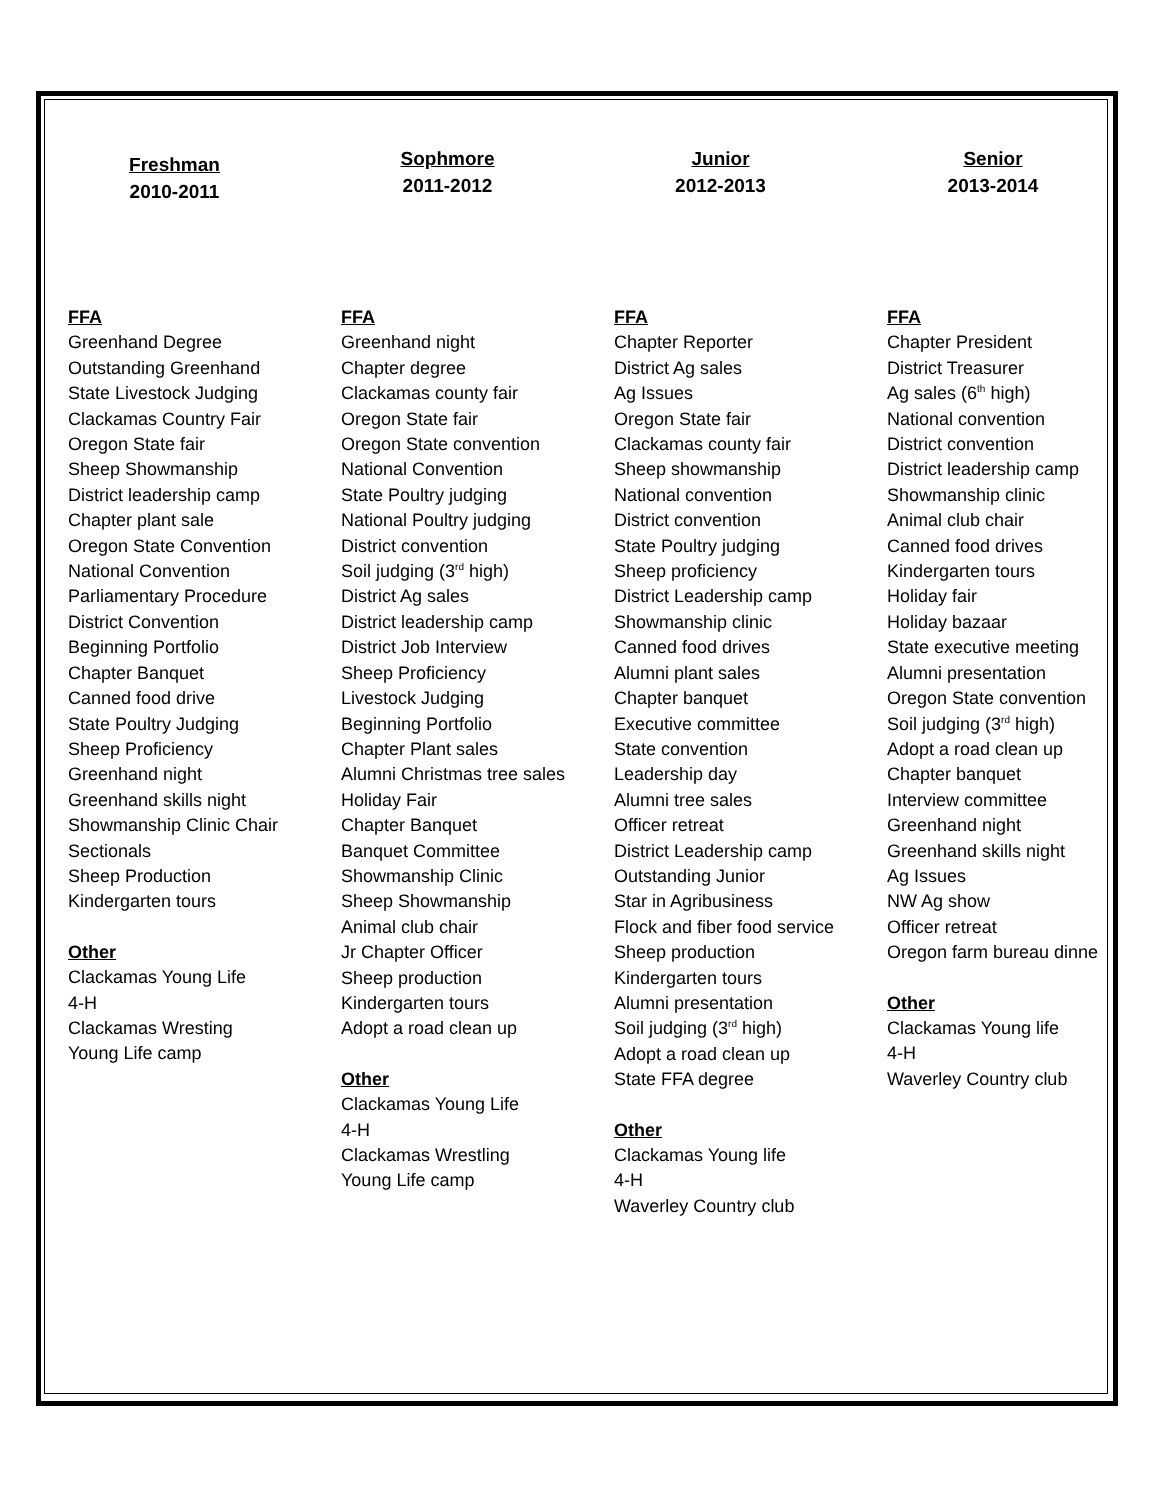Freshman
2010-2011
FFA
Greenhand Degree
Outstanding Greenhand
State Livestock Judging
Clackamas Country Fair
Oregon State fair
Sheep Showmanship
District leadership camp
Chapter plant sale
Oregon State Convention
National Convention
Parliamentary Procedure
District Convention
Beginning Portfolio
Chapter Banquet
Canned food drive
State Poultry Judging
Sheep Proficiency
Greenhand night
Greenhand skills night
Showmanship Clinic Chair
Sectionals
Sheep Production
Kindergarten tours
Other
Clackamas Young Life
4-H
Clackamas Wresting
Young Life camp
Sophmore
2011-2012
FFA
Greenhand night
Chapter degree
Clackamas county fair
Oregon State fair
Oregon State convention
National Convention
State Poultry judging
National Poultry judging
District convention
Soil judging (3<sup>rd</sup> high)
District Ag sales
District leadership camp
District Job Interview
Sheep Proficiency
Livestock Judging
Beginning Portfolio
Chapter Plant sales
Alumni Christmas tree sales
Holiday Fair
Chapter Banquet
Banquet Committee
Showmanship Clinic
Sheep Showmanship
Animal club chair
Jr Chapter Officer
Sheep production
Kindergarten tours
Adopt a road clean up
Other
Clackamas Young Life
4-H
Clackamas Wrestling
Young Life camp
Junior
2012-2013
FFA
Chapter Reporter
District Ag sales
Ag Issues
Oregon State fair
Clackamas county fair
Sheep showmanship
National convention
District convention
State Poultry judging
Sheep proficiency
District Leadership camp
Showmanship clinic
Canned food drives
Alumni plant sales
Chapter banquet
Executive committee
State convention
Leadership day
Alumni tree sales
Officer retreat
District Leadership camp
Outstanding Junior
Star in Agribusiness
Flock and fiber food service
Sheep production
Kindergarten tours
Alumni presentation
Soil judging (3<sup>rd</sup> high)
Adopt a road clean up
State FFA degree
Other
Clackamas Young life
4-H
Waverley Country club
Senior
2013-2014
FFA
Chapter President
District Treasurer
Ag sales (6<sup>th</sup> high)
National convention
District convention
District leadership camp
Showmanship clinic
Animal club chair
Canned food drives
Kindergarten tours
Holiday fair
Holiday bazaar
State executive meeting
Alumni presentation
Oregon State convention
Soil judging (3<sup>rd</sup> high)
Adopt a road clean up
Chapter banquet
Interview committee
Greenhand night
Greenhand skills night
Ag Issues
NW Ag show
Officer retreat
Oregon farm bureau dinne
Other
Clackamas Young life
4-H
Waverley Country club